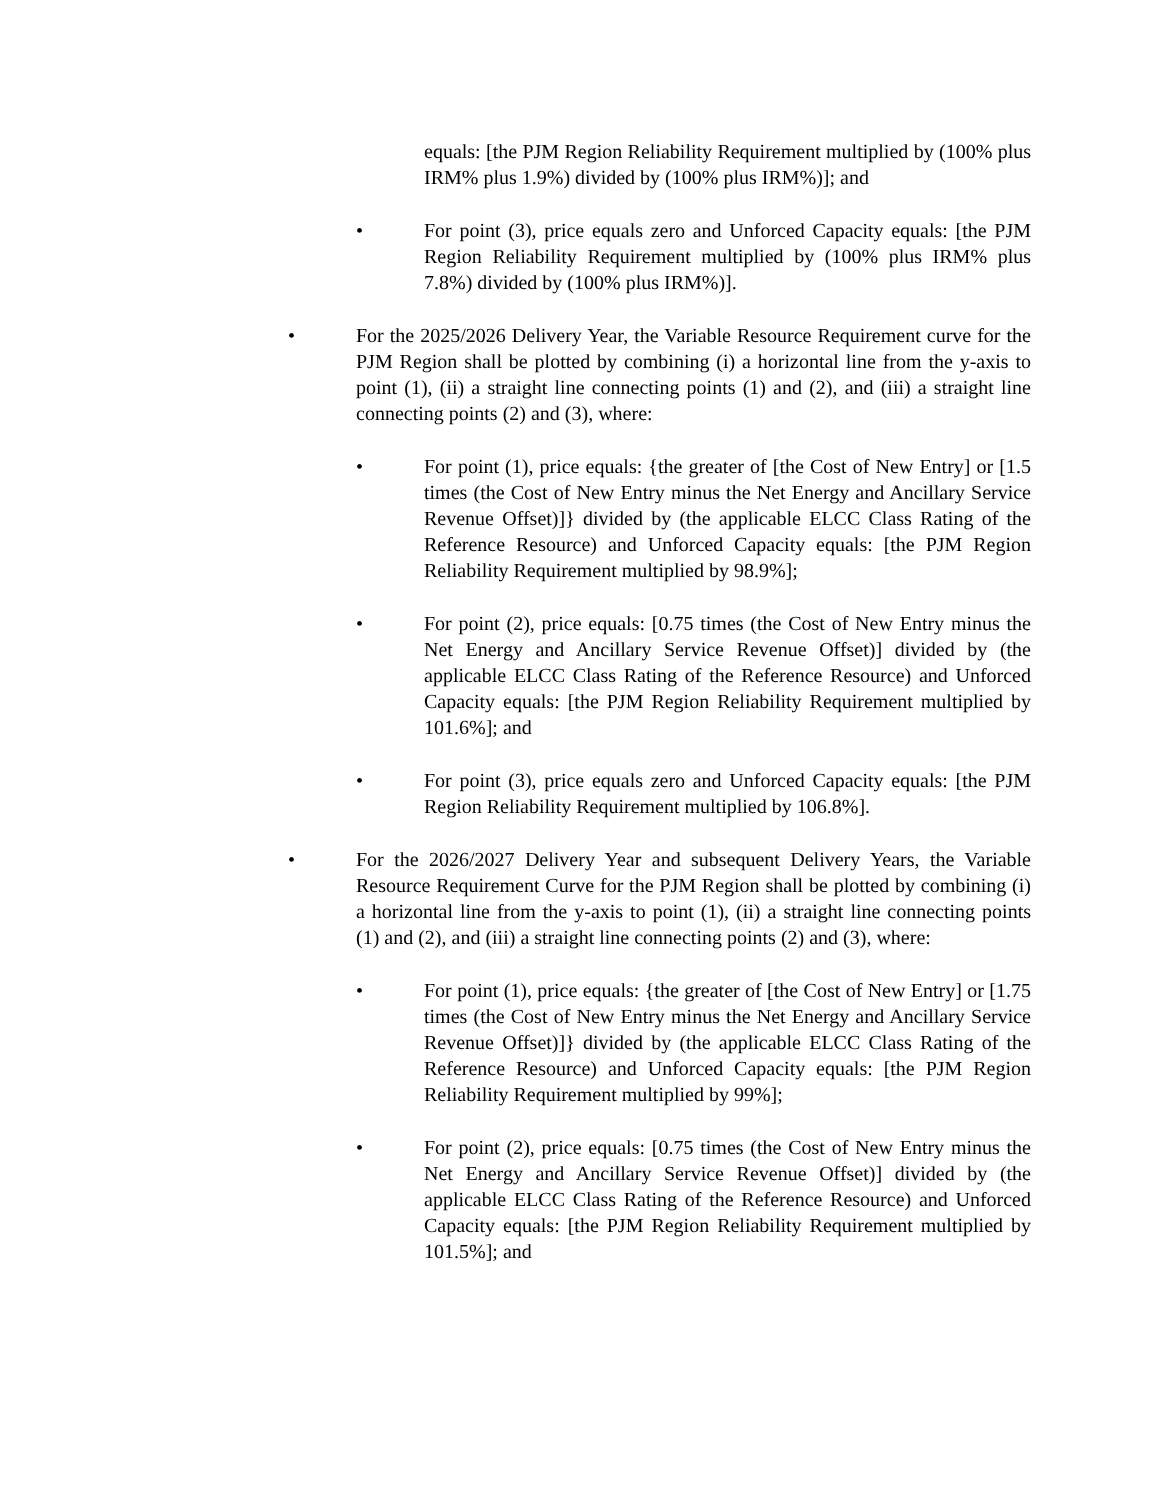equals: [the PJM Region Reliability Requirement multiplied by (100% plus IRM% plus 1.9%) divided by (100% plus IRM%)]; and
• For point (3), price equals zero and Unforced Capacity equals: [the PJM Region Reliability Requirement multiplied by (100% plus IRM% plus 7.8%) divided by (100% plus IRM%)].
• For the 2025/2026 Delivery Year, the Variable Resource Requirement curve for the PJM Region shall be plotted by combining (i) a horizontal line from the y-axis to point (1), (ii) a straight line connecting points (1) and (2), and (iii) a straight line connecting points (2) and (3), where:
• For point (1), price equals: {the greater of [the Cost of New Entry] or [1.5 times (the Cost of New Entry minus the Net Energy and Ancillary Service Revenue Offset)]} divided by (the applicable ELCC Class Rating of the Reference Resource) and Unforced Capacity equals: [the PJM Region Reliability Requirement multiplied by 98.9%];
• For point (2), price equals: [0.75 times (the Cost of New Entry minus the Net Energy and Ancillary Service Revenue Offset)] divided by (the applicable ELCC Class Rating of the Reference Resource) and Unforced Capacity equals: [the PJM Region Reliability Requirement multiplied by 101.6%]; and
• For point (3), price equals zero and Unforced Capacity equals: [the PJM Region Reliability Requirement multiplied by 106.8%].
• For the 2026/2027 Delivery Year and subsequent Delivery Years, the Variable Resource Requirement Curve for the PJM Region shall be plotted by combining (i) a horizontal line from the y-axis to point (1), (ii) a straight line connecting points (1) and (2), and (iii) a straight line connecting points (2) and (3), where:
• For point (1), price equals: {the greater of [the Cost of New Entry] or [1.75 times (the Cost of New Entry minus the Net Energy and Ancillary Service Revenue Offset)]} divided by (the applicable ELCC Class Rating of the Reference Resource) and Unforced Capacity equals: [the PJM Region Reliability Requirement multiplied by 99%];
• For point (2), price equals: [0.75 times (the Cost of New Entry minus the Net Energy and Ancillary Service Revenue Offset)] divided by (the applicable ELCC Class Rating of the Reference Resource) and Unforced Capacity equals: [the PJM Region Reliability Requirement multiplied by 101.5%]; and